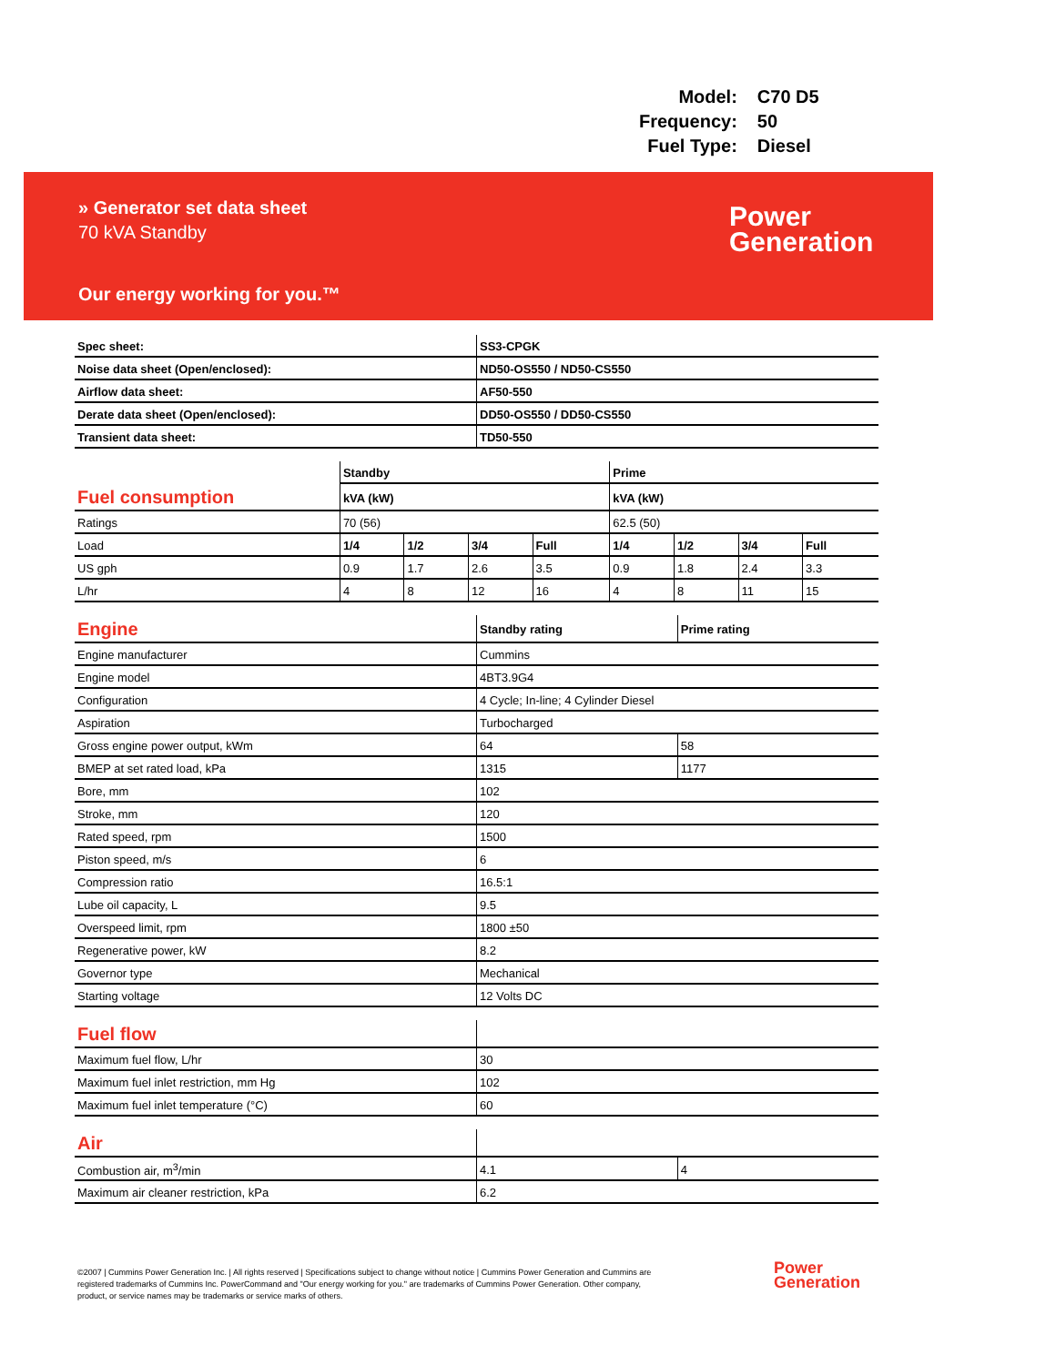| Model: | C70 D5 |
| Frequency: | 50 |
| Fuel Type: | Diesel |
» Generator set data sheet
70 kVA Standby
Power
Generation
Our energy working for you.™
| Spec sheet: | SS3-CPGK |
| Noise data sheet (Open/enclosed): | ND50-OS550 / ND50-CS550 |
| Airflow data sheet: | AF50-550 |
| Derate data sheet (Open/enclosed): | DD50-OS550 / DD50-CS550 |
| Transient data sheet: | TD50-550 |
| | Standby | | | | Prime | | | |
| Fuel consumption | kVA (kW) | | | | kVA (kW) | | | |
| Ratings | 70 (56) | | | | 62.5 (50) | | | |
| Load | 1/4 | 1/2 | 3/4 | Full | 1/4 | 1/2 | 3/4 | Full |
| US gph | 0.9 | 1.7 | 2.6 | 3.5 | 0.9 | 1.8 | 2.4 | 3.3 |
| L/hr | 4 | 8 | 12 | 16 | 4 | 8 | 11 | 15 |
| Engine | Standby rating | Prime rating |
| Engine manufacturer | Cummins | |
| Engine model | 4BT3.9G4 | |
| Configuration | 4 Cycle; In-line; 4 Cylinder Diesel | |
| Aspiration | Turbocharged | |
| Gross engine power output, kWm | 64 | 58 |
| BMEP at set rated load, kPa | 1315 | 1177 |
| Bore, mm | 102 | |
| Stroke, mm | 120 | |
| Rated speed, rpm | 1500 | |
| Piston speed, m/s | 6 | |
| Compression ratio | 16.5:1 | |
| Lube oil capacity, L | 9.5 | |
| Overspeed limit, rpm | 1800 ±50 | |
| Regenerative power, kW | 8.2 | |
| Governor type | Mechanical | |
| Starting voltage | 12 Volts DC | |
| Fuel flow | |
| Maximum fuel flow, L/hr | 30 |
| Maximum fuel inlet restriction, mm Hg | 102 |
| Maximum fuel inlet temperature (°C) | 60 |
| Air | | |
| Combustion air, m<sup>3</sup>/min | 4.1 | 4 |
| Maximum air cleaner restriction, kPa | 6.2 | |
©2007 | Cummins Power Generation Inc. | All rights reserved | Specifications subject to change without notice | Cummins Power Generation and Cummins are registered trademarks of Cummins Inc. PowerCommand and "Our energy working for you." are trademarks of Cummins Power Generation. Other company, product, or service names may be trademarks or service marks of others.
Power
Generation